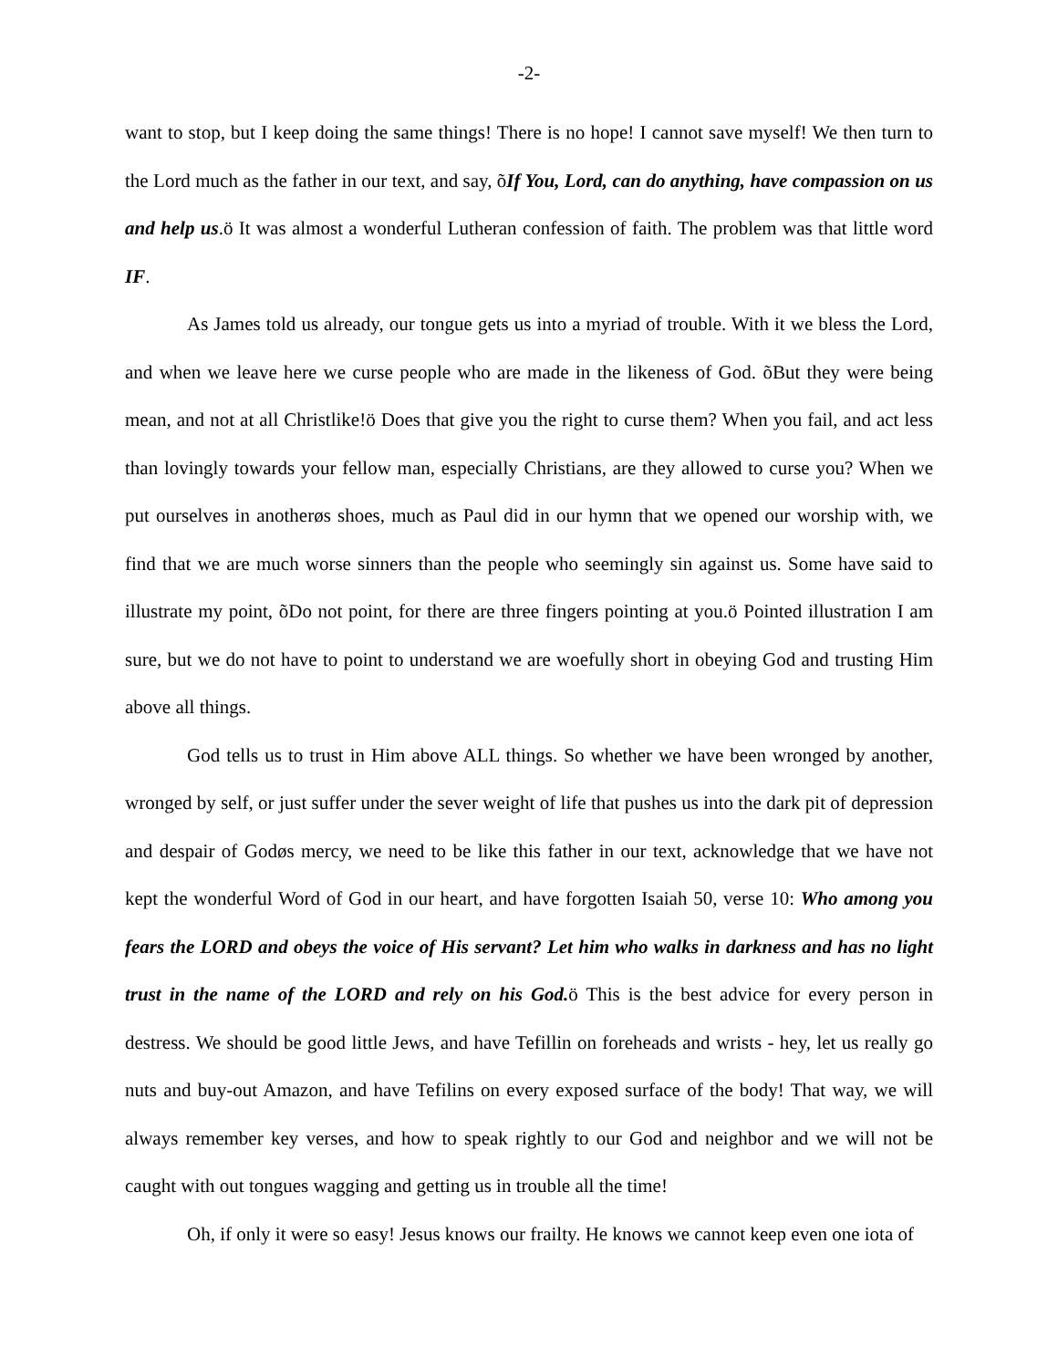-2-
want to stop, but I keep doing the same things! There is no hope! I cannot save myself! We then turn to the Lord much as the father in our text, and say, õIf You, Lord, can do anything, have compassion on us and help us.ö It was almost a wonderful Lutheran confession of faith. The problem was that little word IF.
As James told us already, our tongue gets us into a myriad of trouble. With it we bless the Lord, and when we leave here we curse people who are made in the likeness of God. õBut they were being mean, and not at all Christlike!ö Does that give you the right to curse them? When you fail, and act less than lovingly towards your fellow man, especially Christians, are they allowed to curse you? When we put ourselves in anotherøs shoes, much as Paul did in our hymn that we opened our worship with, we find that we are much worse sinners than the people who seemingly sin against us. Some have said to illustrate my point, õDo not point, for there are three fingers pointing at you.ö Pointed illustration I am sure, but we do not have to point to understand we are woefully short in obeying God and trusting Him above all things.
God tells us to trust in Him above ALL things. So whether we have been wronged by another, wronged by self, or just suffer under the sever weight of life that pushes us into the dark pit of depression and despair of Godøs mercy, we need to be like this father in our text, acknowledge that we have not kept the wonderful Word of God in our heart, and have forgotten Isaiah 50, verse 10: Who among you fears the LORD and obeys the voice of His servant? Let him who walks in darkness and has no light trust in the name of the LORD and rely on his God. ö This is the best advice for every person in destress. We should be good little Jews, and have Tefillin on foreheads and wrists - hey, let us really go nuts and buy-out Amazon, and have Tefilins on every exposed surface of the body! That way, we will always remember key verses, and how to speak rightly to our God and neighbor and we will not be caught with out tongues wagging and getting us in trouble all the time!
Oh, if only it were so easy! Jesus knows our frailty. He knows we cannot keep even one iota of